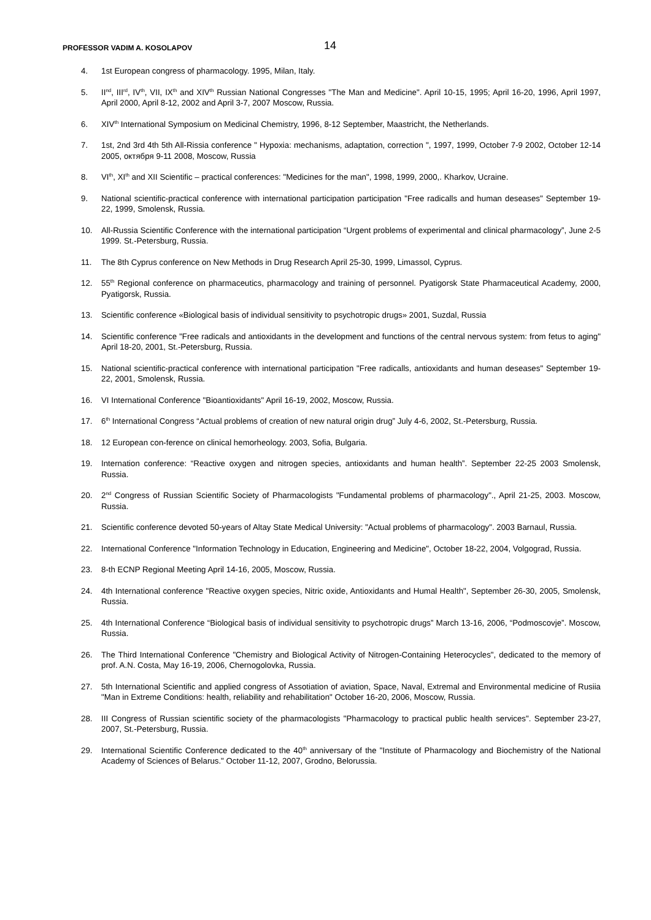PROFESSOR VADIM A. KOSOLAPOV 14
4. 1st European congress of pharmacology. 1995, Milan, Italy.
5. II<sup>nd</sup>, III<sup>rd</sup>, IV<sup>th</sup>, VII, IX<sup>th</sup> and XIV<sup>th</sup> Russian National Congresses "The Man and Medicine". April 10-15, 1995; April 16-20, 1996, April 1997, April 2000, April 8-12, 2002 and April 3-7, 2007 Moscow, Russia.
6. XIV<sup>th</sup> International Symposium on Medicinal Chemistry, 1996, 8-12 September, Maastricht, the Netherlands.
7. 1st, 2nd 3rd 4th 5th All-Rissia conference " Hypoxia: mechanisms, adaptation, correction ", 1997, 1999, October 7-9 2002, October 12-14 2005, октября 9-11 2008, Moscow, Russia
8. VI<sup>th</sup>, XI<sup>th</sup> and XII Scientific – practical conferences: "Medicines for the man", 1998, 1999, 2000,. Kharkov, Ucraine.
9. National scientific-practical conference with international participation participation "Free radicalls and human deseases" September 19-22, 1999, Smolensk, Russia.
10. All-Russia Scientific Conference with the international participation “Urgent problems of experimental and clinical pharmacology”, June 2-5 1999. St.-Petersburg, Russia.
11. The 8th Cyprus conference on New Methods in Drug Research April 25-30, 1999, Limassol, Cyprus.
12. 55<sup>th</sup> Regional conference on pharmaceutics, pharmacology and training of personnel. Pyatigorsk State Pharmaceutical Academy, 2000, Pyatigorsk, Russia.
13. Scientific conference «Biological basis of individual sensitivity to psychotropic drugs» 2001, Suzdal, Russia
14. Scientific conference "Free radicals and antioxidants in the development and functions of the central nervous system: from fetus to aging" April 18-20, 2001, St.-Petersburg, Russia.
15. National scientific-practical conference with international participation "Free radicalls, antioxidants and human deseases" September 19-22, 2001, Smolensk, Russia.
16. VI International Conference "Bioantioxidants" April 16-19, 2002, Moscow, Russia.
17. 6<sup>th</sup> International Congress “Actual problems of creation of new natural origin drug” July 4-6, 2002, St.-Petersburg, Russia.
18. 12 European con-ference on clinical hemorheology. 2003, Sofia, Bulgaria.
19. Internation conference: “Reactive oxygen and nitrogen species, antioxidants and human health”. September 22-25 2003 Smolensk, Russia.
20. 2<sup>nd</sup> Congress of Russian Scientific Society of Pharmacologists "Fundamental problems of pharmacology"., April 21-25, 2003. Moscow, Russia.
21. Scientific conference devoted 50-years of Altay State Medical University: "Actual problems of pharmacology". 2003 Barnaul, Russia.
22. International Conference "Information Technology in Education, Engineering and Medicine", October 18-22, 2004, Volgograd, Russia.
23. 8-th ECNP Regional Meeting April 14-16, 2005, Moscow, Russia.
24. 4th International conference "Reactive oxygen species, Nitric oxide, Antioxidants and Humal Health", September 26-30, 2005, Smolensk, Russia.
25. 4th International Conference “Biological basis of individual sensitivity to psychotropic drugs” March 13-16, 2006, “Podmoscovje”. Moscow, Russia.
26. The Third International Conference "Chemistry and Biological Activity of Nitrogen-Containing Heterocycles", dedicated to the memory of prof. A.N. Costa, May 16-19, 2006, Chernogolovka, Russia.
27. 5th International Scientific and applied congress of Assotiation of aviation, Space, Naval, Extremal and Environmental medicine of Rusiia "Man in Extreme Conditions: health, reliability and rehabilitation" October 16-20, 2006, Moscow, Russia.
28. III Congress of Russian scientific society of the pharmacologists "Pharmacology to practical public health services". September 23-27, 2007, St.-Petersburg, Russia.
29. International Scientific Conference dedicated to the 40<sup>th</sup> anniversary of the "Institute of Pharmacology and Biochemistry of the National Academy of Sciences of Belarus." October 11-12, 2007, Grodno, Belorussia.